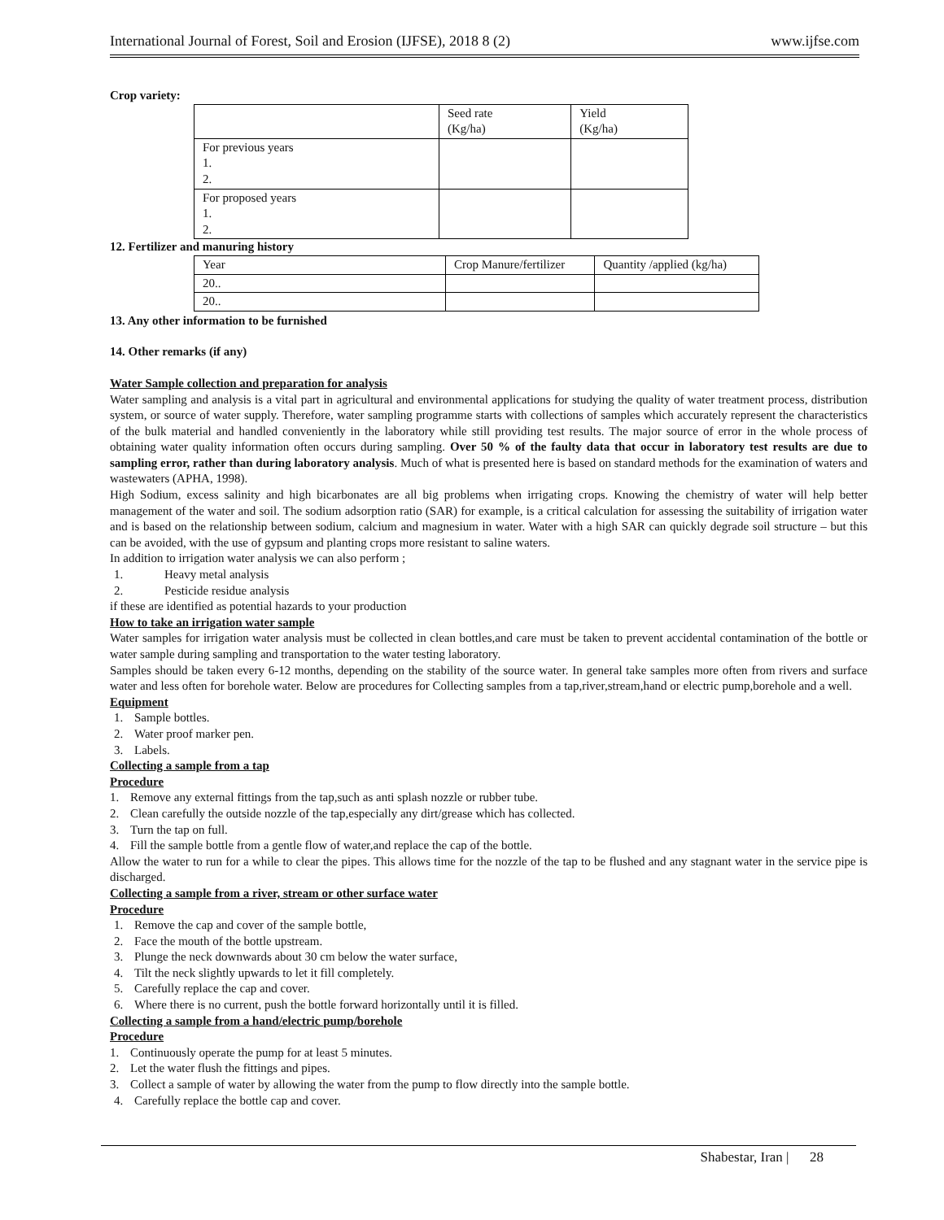International Journal of Forest, Soil and Erosion (IJFSE), 2018 8 (2) www.ijfse.com
Crop variety:
| | Seed rate (Kg/ha) | Yield (Kg/ha) |
| For previous years 1. 2. | | |
| For proposed years 1. 2. | | |
12. Fertilizer and manuring history
| Year | Crop Manure/fertilizer | Quantity /applied (kg/ha) |
| 20.. | | |
| 20.. | | |
13. Any other information to be furnished
14. Other remarks (if any)
Water Sample collection and preparation for analysis
Water sampling and analysis is a vital part in agricultural and environmental applications for studying the quality of water treatment process, distribution system, or source of water supply. Therefore, water sampling programme starts with collections of samples which accurately represent the characteristics of the bulk material and handled conveniently in the laboratory while still providing test results. The major source of error in the whole process of obtaining water quality information often occurs during sampling. Over 50 % of the faulty data that occur in laboratory test results are due to sampling error, rather than during laboratory analysis. Much of what is presented here is based on standard methods for the examination of waters and wastewaters (APHA, 1998).
High Sodium, excess salinity and high bicarbonates are all big problems when irrigating crops. Knowing the chemistry of water will help better management of the water and soil. The sodium adsorption ratio (SAR) for example, is a critical calculation for assessing the suitability of irrigation water and is based on the relationship between sodium, calcium and magnesium in water. Water with a high SAR can quickly degrade soil structure – but this can be avoided, with the use of gypsum and planting crops more resistant to saline waters.
In addition to irrigation water analysis we can also perform ;
1. Heavy metal analysis
2. Pesticide residue analysis
if these are identified as potential hazards to your production
How to take an irrigation water sample
Water samples for irrigation water analysis must be collected in clean bottles,and care must be taken to prevent accidental contamination of the bottle or water sample during sampling and transportation to the water testing laboratory.
Samples should be taken every 6-12 months, depending on the stability of the source water. In general take samples more often from rivers and surface water and less often for borehole water. Below are procedures for Collecting samples from a tap,river,stream,hand or electric pump,borehole and a well.
Equipment
1. Sample bottles.
2. Water proof marker pen.
3. Labels.
Collecting a sample from a tap
Procedure
1. Remove any external fittings from the tap,such as anti splash nozzle or rubber tube.
2. Clean carefully the outside nozzle of the tap,especially any dirt/grease which has collected.
3. Turn the tap on full.
4. Fill the sample bottle from a gentle flow of water,and replace the cap of the bottle.
Allow the water to run for a while to clear the pipes. This allows time for the nozzle of the tap to be flushed and any stagnant water in the service pipe is discharged.
Collecting a sample from a river, stream or other surface water
Procedure
1. Remove the cap and cover of the sample bottle,
2. Face the mouth of the bottle upstream.
3. Plunge the neck downwards about 30 cm below the water surface,
4. Tilt the neck slightly upwards to let it fill completely.
5. Carefully replace the cap and cover.
6. Where there is no current, push the bottle forward horizontally until it is filled.
Collecting a sample from a hand/electric pump/borehole
Procedure
1. Continuously operate the pump for at least 5 minutes.
2. Let the water flush the fittings and pipes.
3. Collect a sample of water by allowing the water from the pump to flow directly into the sample bottle.
4. Carefully replace the bottle cap and cover.
Shabestar, Iran | 28